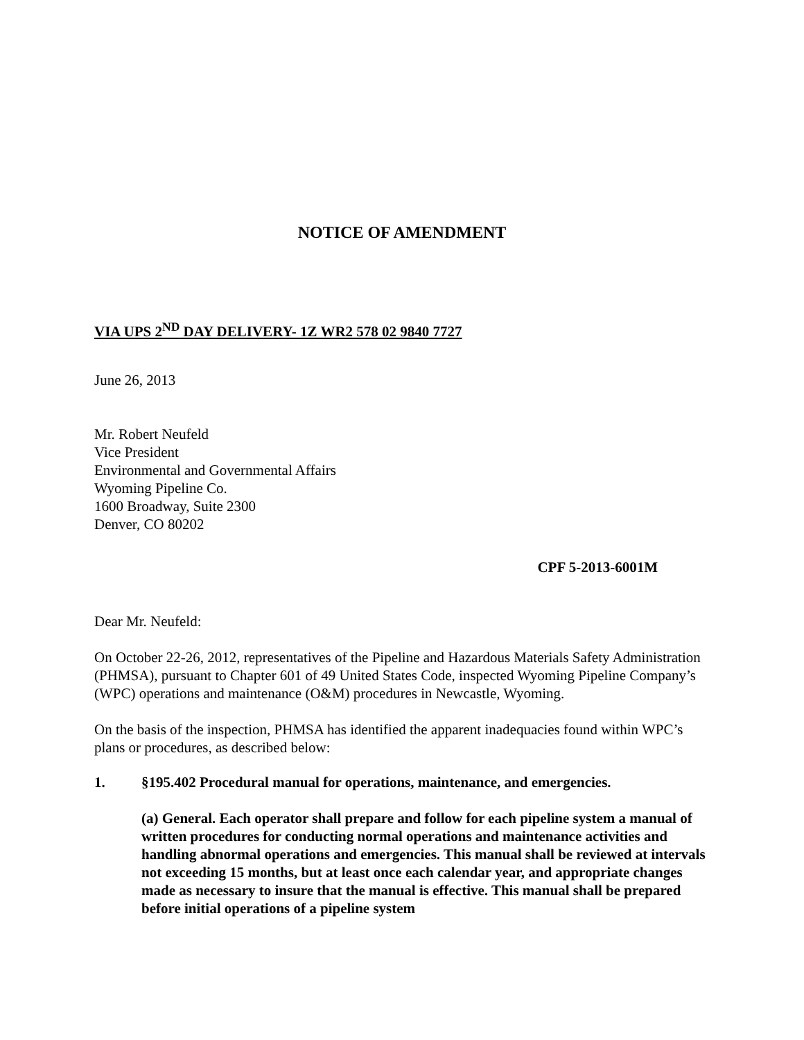NOTICE OF AMENDMENT
VIA UPS 2<sup>ND</sup> DAY DELIVERY- 1Z WR2 578 02 9840 7727
June 26, 2013
Mr. Robert Neufeld
Vice President
Environmental and Governmental Affairs
Wyoming Pipeline Co.
1600 Broadway, Suite 2300
Denver, CO 80202
CPF 5-2013-6001M
Dear Mr. Neufeld:
On October 22-26, 2012, representatives of the Pipeline and Hazardous Materials Safety Administration (PHMSA), pursuant to Chapter 601 of 49 United States Code, inspected Wyoming Pipeline Company’s (WPC) operations and maintenance (O&M) procedures in Newcastle, Wyoming.
On the basis of the inspection, PHMSA has identified the apparent inadequacies found within WPC’s plans or procedures, as described below:
1. §195.402 Procedural manual for operations, maintenance, and emergencies.
(a) General. Each operator shall prepare and follow for each pipeline system a manual of written procedures for conducting normal operations and maintenance activities and handling abnormal operations and emergencies. This manual shall be reviewed at intervals not exceeding 15 months, but at least once each calendar year, and appropriate changes made as necessary to insure that the manual is effective. This manual shall be prepared before initial operations of a pipeline system